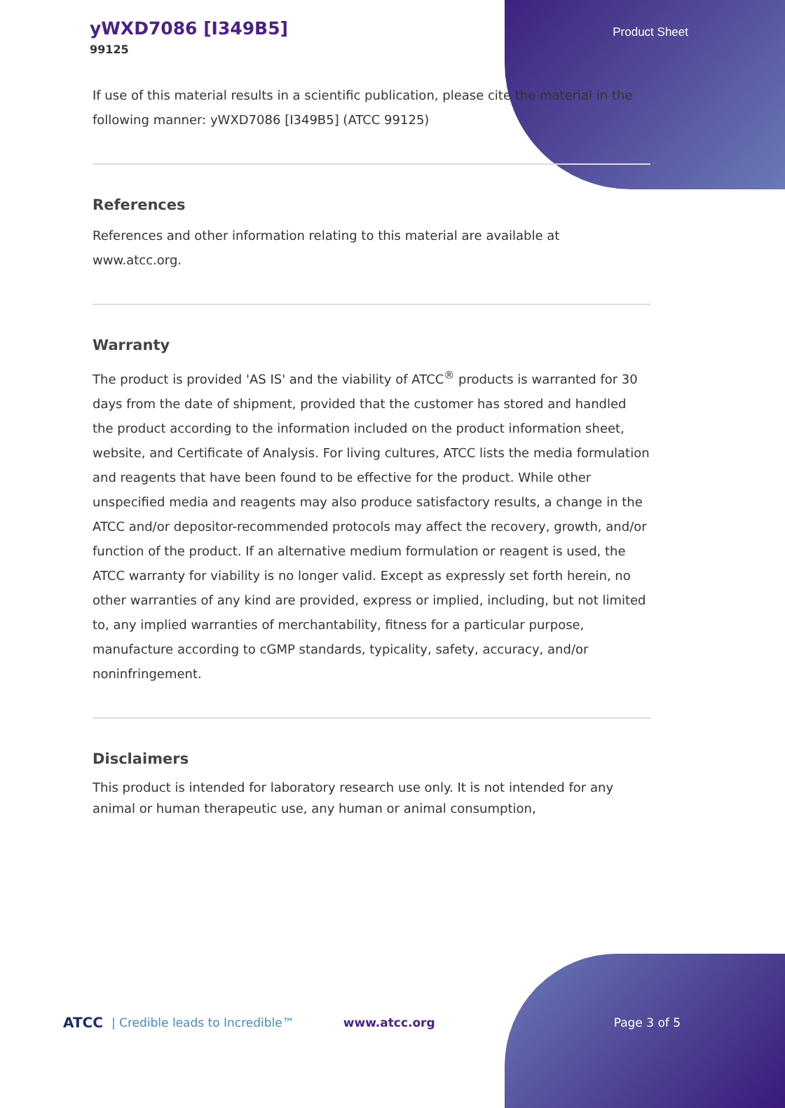yWXD7086 [I349B5]
99125
Product Sheet
If use of this material results in a scientific publication, please cite the material in the following manner: yWXD7086 [I349B5] (ATCC 99125)
References
References and other information relating to this material are available at www.atcc.org.
Warranty
The product is provided 'AS IS' and the viability of ATCC<sup>®</sup> products is warranted for 30 days from the date of shipment, provided that the customer has stored and handled the product according to the information included on the product information sheet, website, and Certificate of Analysis. For living cultures, ATCC lists the media formulation and reagents that have been found to be effective for the product. While other unspecified media and reagents may also produce satisfactory results, a change in the ATCC and/or depositor-recommended protocols may affect the recovery, growth, and/or function of the product. If an alternative medium formulation or reagent is used, the ATCC warranty for viability is no longer valid. Except as expressly set forth herein, no other warranties of any kind are provided, express or implied, including, but not limited to, any implied warranties of merchantability, fitness for a particular purpose, manufacture according to cGMP standards, typicality, safety, accuracy, and/or noninfringement.
Disclaimers
This product is intended for laboratory research use only. It is not intended for any animal or human therapeutic use, any human or animal consumption,
ATCC | Credible leads to Incredible™ www.atcc.org Page 3 of 5